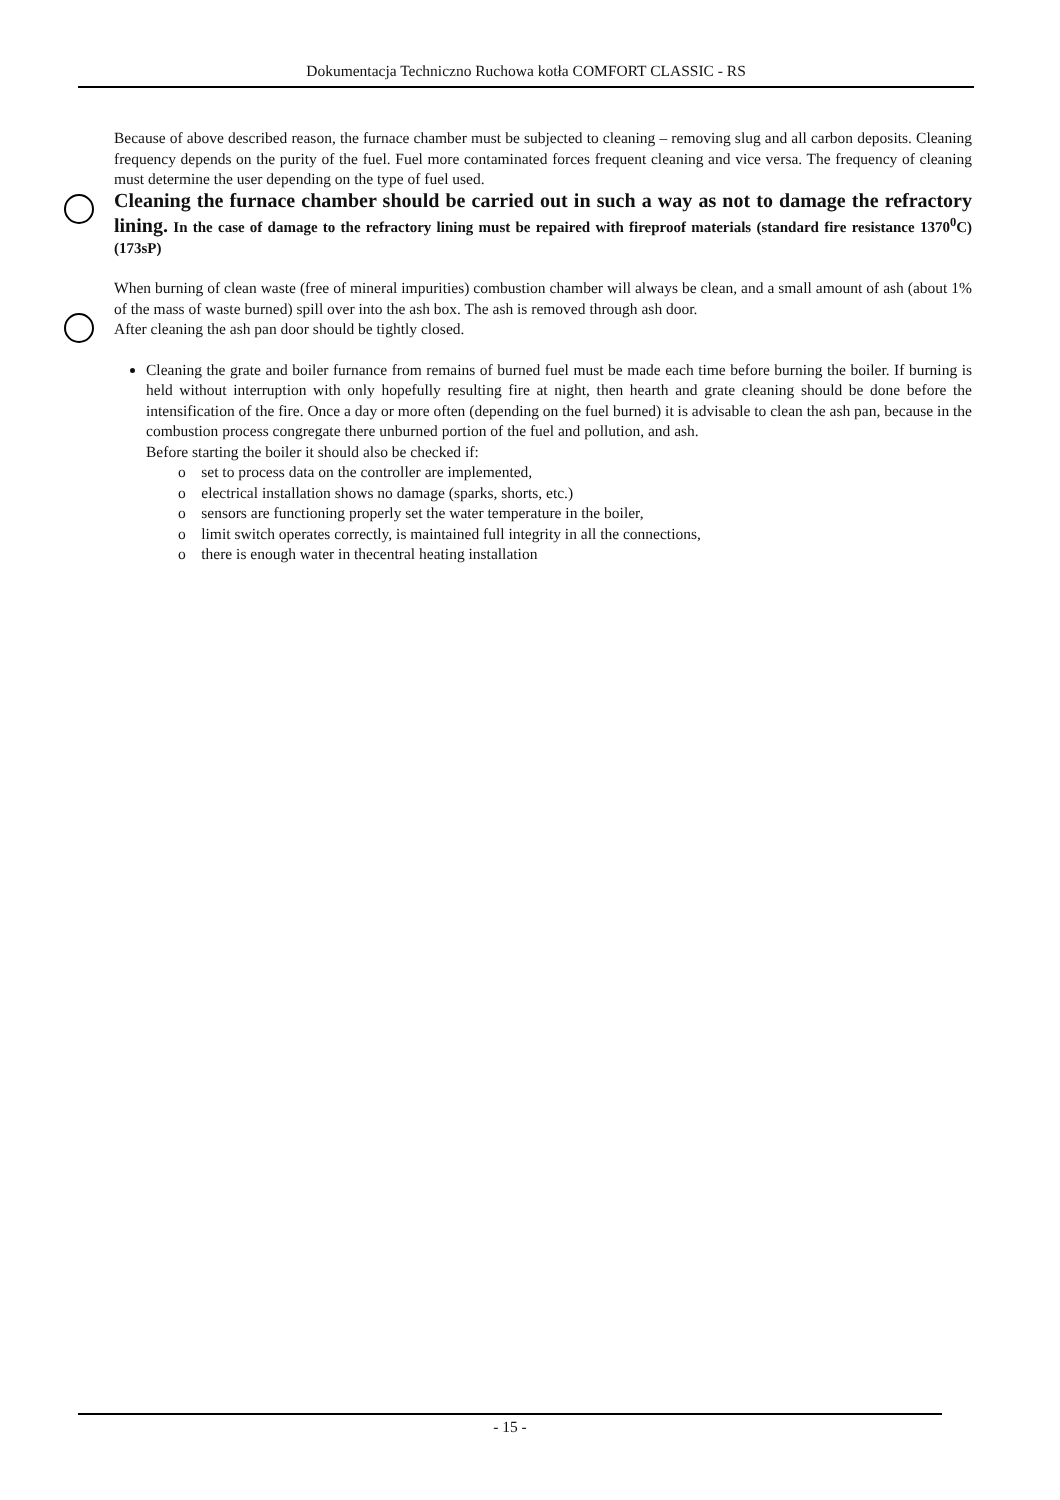Dokumentacja Techniczno Ruchowa kotła COMFORT CLASSIC - RS
Because of above described reason, the furnace chamber must be subjected to cleaning – removing slug and all carbon deposits. Cleaning frequency depends on the purity of the fuel. Fuel more contaminated forces frequent cleaning and vice versa. The frequency of cleaning must determine the user depending on the type of fuel used.
Cleaning the furnace chamber should be carried out in such a way as not to damage the refractory lining. In the case of damage to the refractory lining must be repaired with fireproof materials (standard fire resistance 1370<sup>0</sup>C) (173sP)
When burning of clean waste (free of mineral impurities) combustion chamber will always be clean, and a small amount of ash (about 1% of the mass of waste burned) spill over into the ash box. The ash is removed through ash door.
After cleaning the ash pan door should be tightly closed.
Cleaning the grate and boiler furnance from remains of burned fuel must be made each time before burning the boiler. If burning is held without interruption with only hopefully resulting fire at night, then hearth and grate cleaning should be done before the intensification of the fire. Once a day or more often (depending on the fuel burned) it is advisable to clean the ash pan, because in the combustion process congregate there unburned portion of the fuel and pollution, and ash.
Before starting the boiler it should also be checked if:
o set to process data on the controller are implemented,
o electrical installation shows no damage (sparks, shorts, etc.)
o sensors are functioning properly set the water temperature in the boiler,
o limit switch operates correctly, is maintained full integrity in all the connections,
o there is enough water in thecentral heating installation
- 15 -